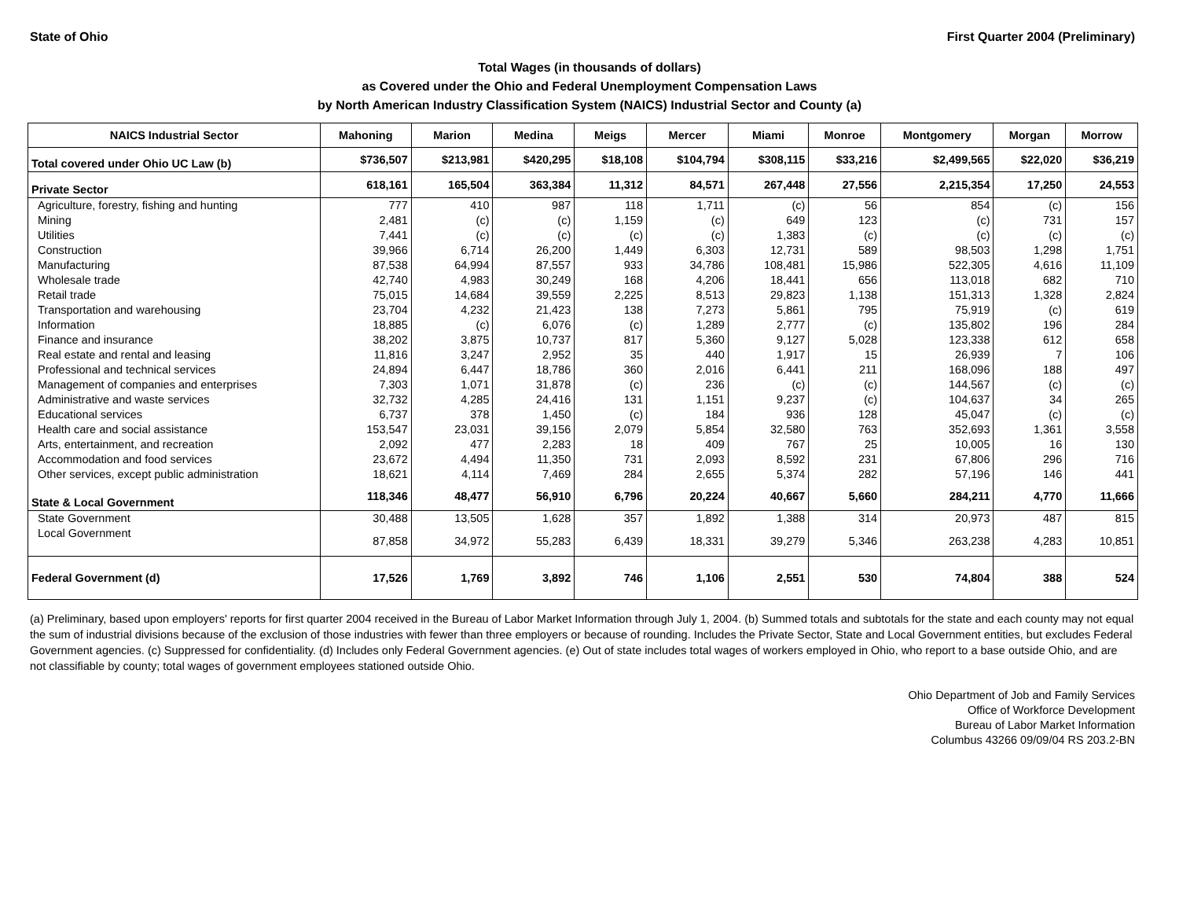State of Ohio First Quarter 2004 (Preliminary)
Total Wages (in thousands of dollars)
as Covered under the Ohio and Federal Unemployment Compensation Laws
by North American Industry Classification System (NAICS) Industrial Sector and County (a)
| NAICS Industrial Sector | Mahoning | Marion | Medina | Meigs | Mercer | Miami | Monroe | Montgomery | Morgan | Morrow |
| --- | --- | --- | --- | --- | --- | --- | --- | --- | --- | --- |
| Total covered under Ohio UC Law (b) | $736,507 | $213,981 | $420,295 | $18,108 | $104,794 | $308,115 | $33,216 | $2,499,565 | $22,020 | $36,219 |
| Private Sector | 618,161 | 165,504 | 363,384 | 11,312 | 84,571 | 267,448 | 27,556 | 2,215,354 | 17,250 | 24,553 |
| Agriculture, forestry, fishing and hunting | 777 | 410 | 987 | 118 | 1,711 | (c) | 56 | 854 | (c) | 156 |
| Mining | 2,481 | (c) | (c) | 1,159 | (c) | 649 | 123 | (c) | 731 | 157 |
| Utilities | 7,441 | (c) | (c) | (c) | (c) | 1,383 | (c) | (c) | (c) | (c) |
| Construction | 39,966 | 6,714 | 26,200 | 1,449 | 6,303 | 12,731 | 589 | 98,503 | 1,298 | 1,751 |
| Manufacturing | 87,538 | 64,994 | 87,557 | 933 | 34,786 | 108,481 | 15,986 | 522,305 | 4,616 | 11,109 |
| Wholesale trade | 42,740 | 4,983 | 30,249 | 168 | 4,206 | 18,441 | 656 | 113,018 | 682 | 710 |
| Retail trade | 75,015 | 14,684 | 39,559 | 2,225 | 8,513 | 29,823 | 1,138 | 151,313 | 1,328 | 2,824 |
| Transportation and warehousing | 23,704 | 4,232 | 21,423 | 138 | 7,273 | 5,861 | 795 | 75,919 | (c) | 619 |
| Information | 18,885 | (c) | 6,076 | (c) | 1,289 | 2,777 | (c) | 135,802 | 196 | 284 |
| Finance and insurance | 38,202 | 3,875 | 10,737 | 817 | 5,360 | 9,127 | 5,028 | 123,338 | 612 | 658 |
| Real estate and rental and leasing | 11,816 | 3,247 | 2,952 | 35 | 440 | 1,917 | 15 | 26,939 | 7 | 106 |
| Professional and technical services | 24,894 | 6,447 | 18,786 | 360 | 2,016 | 6,441 | 211 | 168,096 | 188 | 497 |
| Management of companies and enterprises | 7,303 | 1,071 | 31,878 | (c) | 236 | (c) | (c) | 144,567 | (c) | (c) |
| Administrative and waste services | 32,732 | 4,285 | 24,416 | 131 | 1,151 | 9,237 | (c) | 104,637 | 34 | 265 |
| Educational services | 6,737 | 378 | 1,450 | (c) | 184 | 936 | 128 | 45,047 | (c) | (c) |
| Health care and social assistance | 153,547 | 23,031 | 39,156 | 2,079 | 5,854 | 32,580 | 763 | 352,693 | 1,361 | 3,558 |
| Arts, entertainment, and recreation | 2,092 | 477 | 2,283 | 18 | 409 | 767 | 25 | 10,005 | 16 | 130 |
| Accommodation and food services | 23,672 | 4,494 | 11,350 | 731 | 2,093 | 8,592 | 231 | 67,806 | 296 | 716 |
| Other services, except public administration | 18,621 | 4,114 | 7,469 | 284 | 2,655 | 5,374 | 282 | 57,196 | 146 | 441 |
| State & Local Government | 118,346 | 48,477 | 56,910 | 6,796 | 20,224 | 40,667 | 5,660 | 284,211 | 4,770 | 11,666 |
| State Government | 30,488 | 13,505 | 1,628 | 357 | 1,892 | 1,388 | 314 | 20,973 | 487 | 815 |
| Local Government | 87,858 | 34,972 | 55,283 | 6,439 | 18,331 | 39,279 | 5,346 | 263,238 | 4,283 | 10,851 |
| Federal Government (d) | 17,526 | 1,769 | 3,892 | 746 | 1,106 | 2,551 | 530 | 74,804 | 388 | 524 |
(a) Preliminary, based upon employers' reports for first quarter 2004 received in the Bureau of Labor Market Information through July 1, 2004. (b) Summed totals and subtotals for the state and each county may not equal the sum of industrial divisions because of the exclusion of those industries with fewer than three employers or because of rounding. Includes the Private Sector, State and Local Government entities, but excludes Federal Government agencies. (c) Suppressed for confidentiality. (d) Includes only Federal Government agencies. (e) Out of state includes total wages of workers employed in Ohio, who report to a base outside Ohio, and are not classifiable by county; total wages of government employees stationed outside Ohio.
Ohio Department of Job and Family Services
Office of Workforce Development
Bureau of Labor Market Information
Columbus 43266 09/09/04 RS 203.2-BN